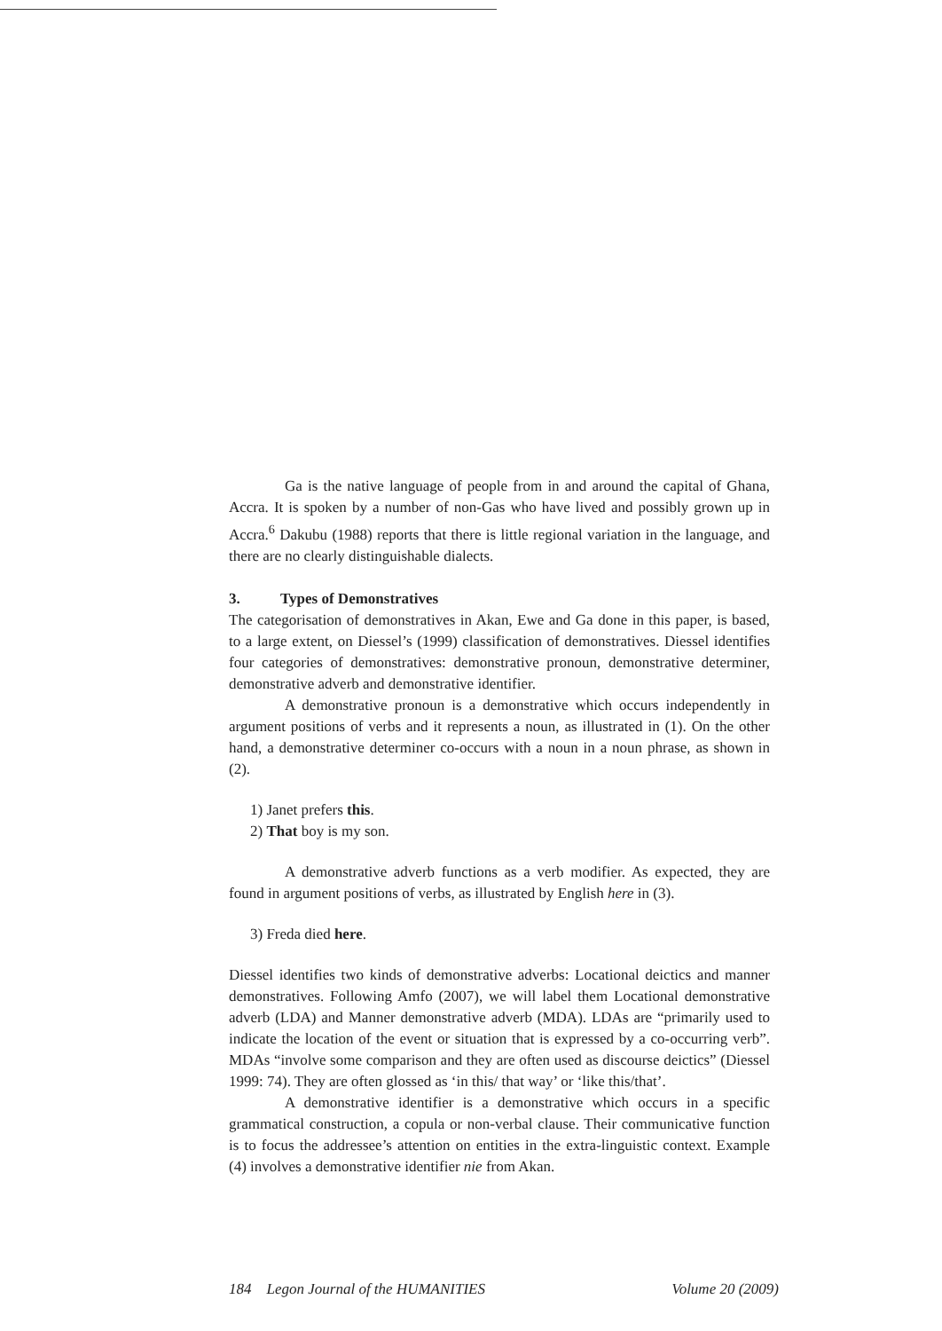Ga is the native language of people from in and around the capital of Ghana, Accra. It is spoken by a number of non-Gas who have lived and possibly grown up in Accra.<sup>6</sup> Dakubu (1988) reports that there is little regional variation in the language, and there are no clearly distinguishable dialects.
3. Types of Demonstratives
The categorisation of demonstratives in Akan, Ewe and Ga done in this paper, is based, to a large extent, on Diessel’s (1999) classification of demonstratives. Diessel identifies four categories of demonstratives: demonstrative pronoun, demonstrative determiner, demonstrative adverb and demonstrative identifier.
A demonstrative pronoun is a demonstrative which occurs independently in argument positions of verbs and it represents a noun, as illustrated in (1). On the other hand, a demonstrative determiner co-occurs with a noun in a noun phrase, as shown in (2).
1) Janet prefers this.
2) That boy is my son.
A demonstrative adverb functions as a verb modifier. As expected, they are found in argument positions of verbs, as illustrated by English here in (3).
3) Freda died here.
Diessel identifies two kinds of demonstrative adverbs: Locational deictics and manner demonstratives. Following Amfo (2007), we will label them Locational demonstrative adverb (LDA) and Manner demonstrative adverb (MDA). LDAs are “primarily used to indicate the location of the event or situation that is expressed by a co-occurring verb”. MDAs “involve some comparison and they are often used as discourse deictics” (Diessel 1999: 74). They are often glossed as ‘in this/ that way’ or ‘like this/that’.
A demonstrative identifier is a demonstrative which occurs in a specific grammatical construction, a copula or non-verbal clause. Their communicative function is to focus the addressee’s attention on entities in the extra-linguistic context. Example (4) involves a demonstrative identifier nie from Akan.
184 Legon Journal of the HUMANITIES Volume 20 (2009)